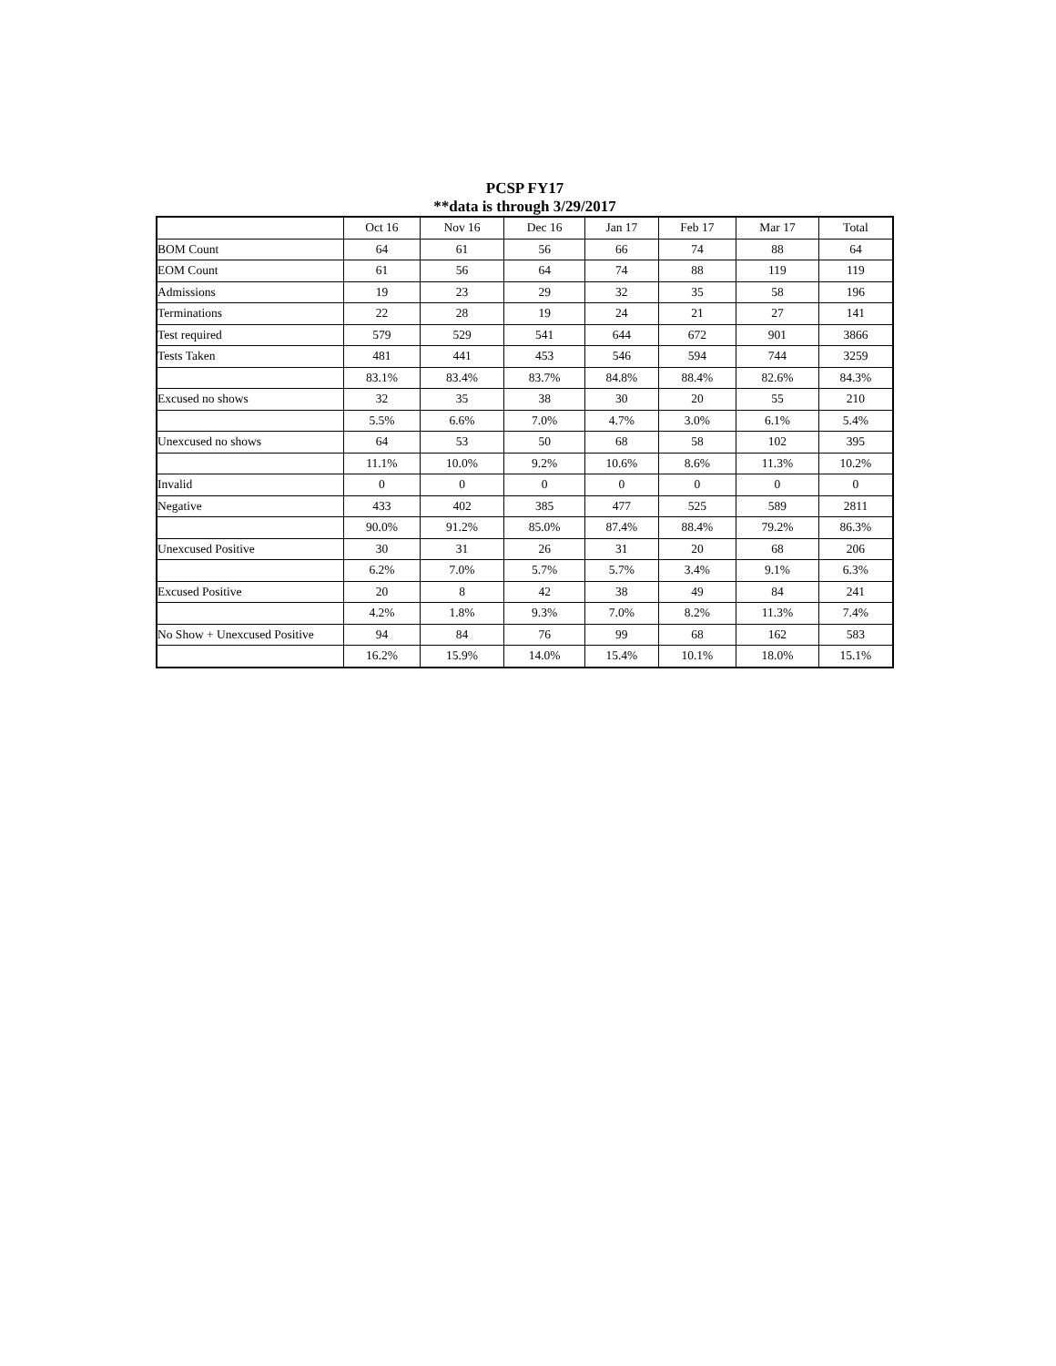PCSP FY17
**data is through 3/29/2017
| | Oct 16 | Nov 16 | Dec 16 | Jan 17 | Feb 17 | Mar 17 | Total |
| --- | --- | --- | --- | --- | --- | --- | --- |
| BOM Count | 64 | 61 | 56 | 66 | 74 | 88 | 64 |
| EOM Count | 61 | 56 | 64 | 74 | 88 | 119 | 119 |
| Admissions | 19 | 23 | 29 | 32 | 35 | 58 | 196 |
| Terminations | 22 | 28 | 19 | 24 | 21 | 27 | 141 |
| Test required | 579 | 529 | 541 | 644 | 672 | 901 | 3866 |
| Tests Taken | 481 | 441 | 453 | 546 | 594 | 744 | 3259 |
| | 83.1% | 83.4% | 83.7% | 84.8% | 88.4% | 82.6% | 84.3% |
| Excused no shows | 32 | 35 | 38 | 30 | 20 | 55 | 210 |
| | 5.5% | 6.6% | 7.0% | 4.7% | 3.0% | 6.1% | 5.4% |
| Unexcused no shows | 64 | 53 | 50 | 68 | 58 | 102 | 395 |
| | 11.1% | 10.0% | 9.2% | 10.6% | 8.6% | 11.3% | 10.2% |
| Invalid | 0 | 0 | 0 | 0 | 0 | 0 | 0 |
| Negative | 433 | 402 | 385 | 477 | 525 | 589 | 2811 |
| | 90.0% | 91.2% | 85.0% | 87.4% | 88.4% | 79.2% | 86.3% |
| Unexcused Positive | 30 | 31 | 26 | 31 | 20 | 68 | 206 |
| | 6.2% | 7.0% | 5.7% | 5.7% | 3.4% | 9.1% | 6.3% |
| Excused Positive | 20 | 8 | 42 | 38 | 49 | 84 | 241 |
| | 4.2% | 1.8% | 9.3% | 7.0% | 8.2% | 11.3% | 7.4% |
| No Show + Unexcused Positive | 94 | 84 | 76 | 99 | 68 | 162 | 583 |
| | 16.2% | 15.9% | 14.0% | 15.4% | 10.1% | 18.0% | 15.1% |